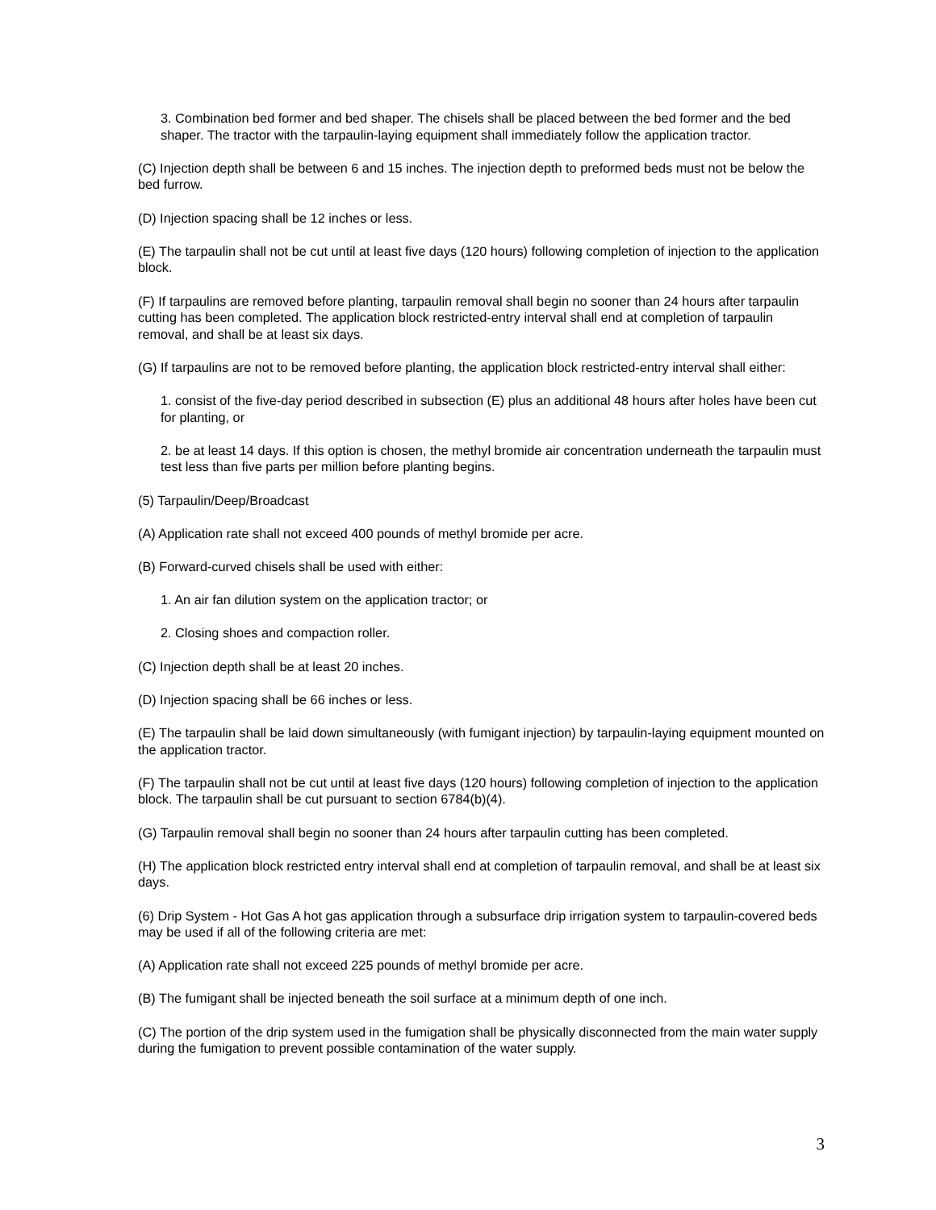3. Combination bed former and bed shaper. The chisels shall be placed between the bed former and the bed shaper. The tractor with the tarpaulin-laying equipment shall immediately follow the application tractor.
(C) Injection depth shall be between 6 and 15 inches. The injection depth to preformed beds must not be below the bed furrow.
(D) Injection spacing shall be 12 inches or less.
(E) The tarpaulin shall not be cut until at least five days (120 hours) following completion of injection to the application block.
(F) If tarpaulins are removed before planting, tarpaulin removal shall begin no sooner than 24 hours after tarpaulin cutting has been completed. The application block restricted-entry interval shall end at completion of tarpaulin removal, and shall be at least six days.
(G) If tarpaulins are not to be removed before planting, the application block restricted-entry interval shall either:
1. consist of the five-day period described in subsection (E) plus an additional 48 hours after holes have been cut for planting, or
2. be at least 14 days. If this option is chosen, the methyl bromide air concentration underneath the tarpaulin must test less than five parts per million before planting begins.
(5) Tarpaulin/Deep/Broadcast
(A) Application rate shall not exceed 400 pounds of methyl bromide per acre.
(B) Forward-curved chisels shall be used with either:
1. An air fan dilution system on the application tractor; or
2. Closing shoes and compaction roller.
(C) Injection depth shall be at least 20 inches.
(D) Injection spacing shall be 66 inches or less.
(E) The tarpaulin shall be laid down simultaneously (with fumigant injection) by tarpaulin-laying equipment mounted on the application tractor.
(F) The tarpaulin shall not be cut until at least five days (120 hours) following completion of injection to the application block. The tarpaulin shall be cut pursuant to section 6784(b)(4).
(G) Tarpaulin removal shall begin no sooner than 24 hours after tarpaulin cutting has been completed.
(H) The application block restricted entry interval shall end at completion of tarpaulin removal, and shall be at least six days.
(6) Drip System - Hot Gas A hot gas application through a subsurface drip irrigation system to tarpaulin-covered beds may be used if all of the following criteria are met:
(A) Application rate shall not exceed 225 pounds of methyl bromide per acre.
(B) The fumigant shall be injected beneath the soil surface at a minimum depth of one inch.
(C) The portion of the drip system used in the fumigation shall be physically disconnected from the main water supply during the fumigation to prevent possible contamination of the water supply.
3